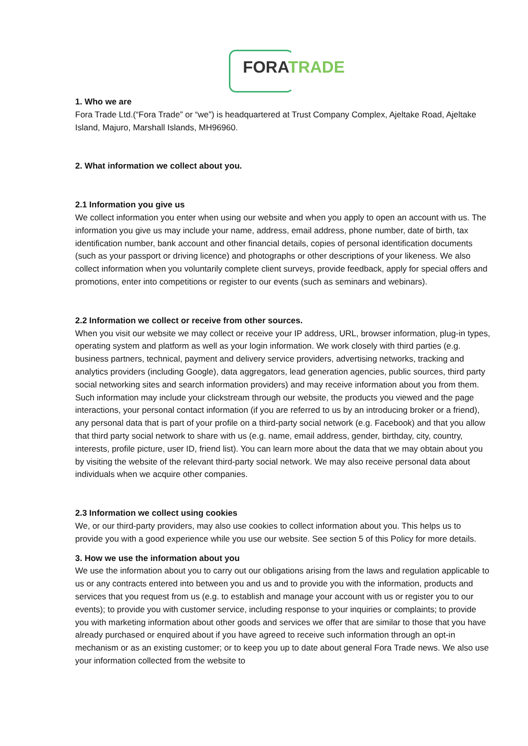FORA TRADE
1. Who we are
Fora Trade Ltd.(“Fora Trade” or “we”) is headquartered at Trust Company Complex, Ajeltake Road, Ajeltake Island, Majuro, Marshall Islands, MH96960.
2. What information we collect about you.
2.1 Information you give us
We collect information you enter when using our website and when you apply to open an account with us. The information you give us may include your name, address, email address, phone number, date of birth, tax identification number, bank account and other financial details, copies of personal identification documents (such as your passport or driving licence) and photographs or other descriptions of your likeness. We also collect information when you voluntarily complete client surveys, provide feedback, apply for special offers and promotions, enter into competitions or register to our events (such as seminars and webinars).
2.2 Information we collect or receive from other sources.
When you visit our website we may collect or receive your IP address, URL, browser information, plug-in types, operating system and platform as well as your login information. We work closely with third parties (e.g. business partners, technical, payment and delivery service providers, advertising networks, tracking and analytics providers (including Google), data aggregators, lead generation agencies, public sources, third party social networking sites and search information providers) and may receive information about you from them. Such information may include your clickstream through our website, the products you viewed and the page interactions, your personal contact information (if you are referred to us by an introducing broker or a friend), any personal data that is part of your profile on a third-party social network (e.g. Facebook) and that you allow that third party social network to share with us (e.g. name, email address, gender, birthday, city, country, interests, profile picture, user ID, friend list). You can learn more about the data that we may obtain about you by visiting the website of the relevant third-party social network. We may also receive personal data about individuals when we acquire other companies.
2.3 Information we collect using cookies
We, or our third-party providers, may also use cookies to collect information about you. This helps us to provide you with a good experience while you use our website. See section 5 of this Policy for more details.
3. How we use the information about you
We use the information about you to carry out our obligations arising from the laws and regulation applicable to us or any contracts entered into between you and us and to provide you with the information, products and services that you request from us (e.g. to establish and manage your account with us or register you to our events); to provide you with customer service, including response to your inquiries or complaints; to provide you with marketing information about other goods and services we offer that are similar to those that you have already purchased or enquired about if you have agreed to receive such information through an opt-in mechanism or as an existing customer; or to keep you up to date about general Fora Trade news. We also use your information collected from the website to